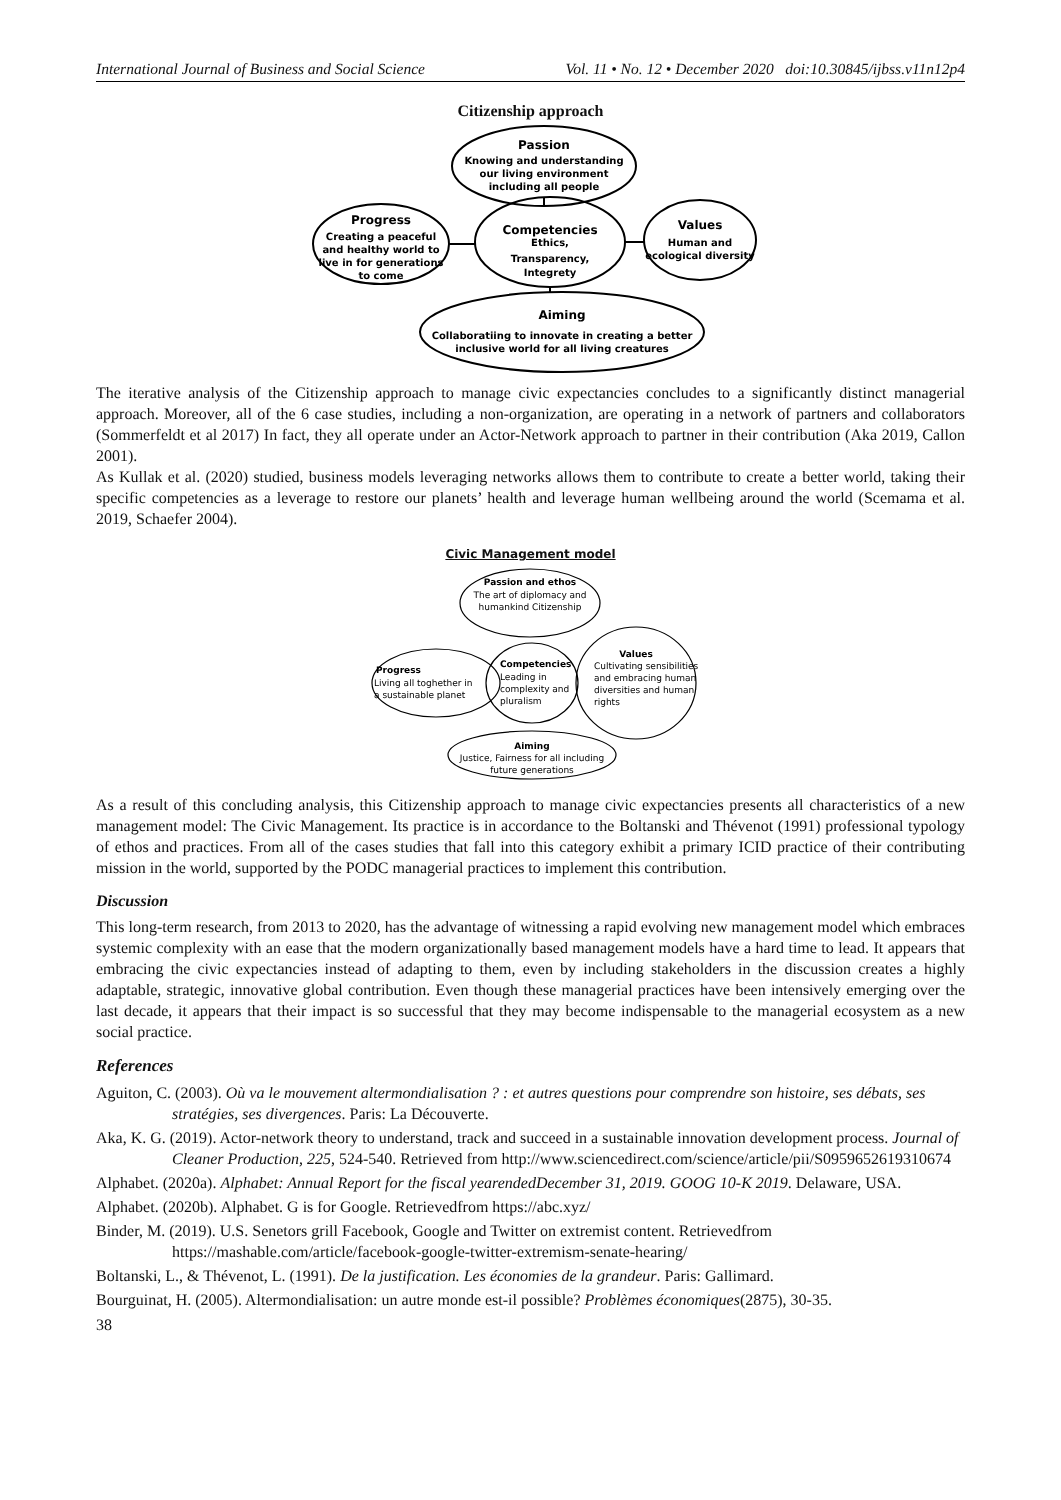International Journal of Business and Social Science Vol. 11 • No. 12 • December 2020 doi:10.30845/ijbss.v11n12p4
Citizenship approach
Passion
Knowing and understanding
our living environment
including all people
Progress
Creating a peaceful
and healthy world to
live in for generations
to come
Competencies
Ethics,
Transparency,
Integrety
Values
Human and
ecological diversity
Aiming
Collaboratiing to innovate in creating a better
inclusive world for all living creatures
The iterative analysis of the Citizenship approach to manage civic expectancies concludes to a significantly distinct managerial approach. Moreover, all of the 6 case studies, including a non-organization, are operating in a network of partners and collaborators (Sommerfeldt et al 2017) In fact, they all operate under an Actor-Network approach to partner in their contribution (Aka 2019, Callon 2001).
As Kullak et al. (2020) studied, business models leveraging networks allows them to contribute to create a better world, taking their specific competencies as a leverage to restore our planets’ health and leverage human wellbeing around the world (Scemama et al. 2019, Schaefer 2004).
Civic Management model
Passion and ethos
The art of diplomacy and
humankind Citizenship
Progress
Living all toghether in
a sustainable planet
Competencies
Leading in
complexity and
pluralism
Values
Cultivating sensibilities
and embracing human
diversities and human
rights
Aiming
Justice, Fairness for all including
future generations
As a result of this concluding analysis, this Citizenship approach to manage civic expectancies presents all characteristics of a new management model: The Civic Management. Its practice is in accordance to the Boltanski and Thévenot (1991) professional typology of ethos and practices. From all of the cases studies that fall into this category exhibit a primary ICID practice of their contributing mission in the world, supported by the PODC managerial practices to implement this contribution.
Discussion
This long-term research, from 2013 to 2020, has the advantage of witnessing a rapid evolving new management model which embraces systemic complexity with an ease that the modern organizationally based management models have a hard time to lead. It appears that embracing the civic expectancies instead of adapting to them, even by including stakeholders in the discussion creates a highly adaptable, strategic, innovative global contribution. Even though these managerial practices have been intensively emerging over the last decade, it appears that their impact is so successful that they may become indispensable to the managerial ecosystem as a new social practice.
References
Aguiton, C. (2003). Où va le mouvement altermondialisation ? : et autres questions pour comprendre son histoire, ses débats, ses stratégies, ses divergences. Paris: La Découverte.
Aka, K. G. (2019). Actor-network theory to understand, track and succeed in a sustainable innovation development process. Journal of Cleaner Production, 225, 524-540. Retrieved from http://www.sciencedirect.com/science/article/pii/S0959652619310674
Alphabet. (2020a). Alphabet: Annual Report for the fiscal yearendedDecember 31, 2019. GOOG 10-K 2019. Delaware, USA.
Alphabet. (2020b). Alphabet. G is for Google. Retrievedfrom https://abc.xyz/
Binder, M. (2019). U.S. Senetors grill Facebook, Google and Twitter on extremist content. Retrievedfrom https://mashable.com/article/facebook-google-twitter-extremism-senate-hearing/
Boltanski, L., & Thévenot, L. (1991). De la justification. Les économies de la grandeur. Paris: Gallimard.
Bourguinat, H. (2005). Altermondialisation: un autre monde est-il possible? Problèmes économiques(2875), 30-35.
38